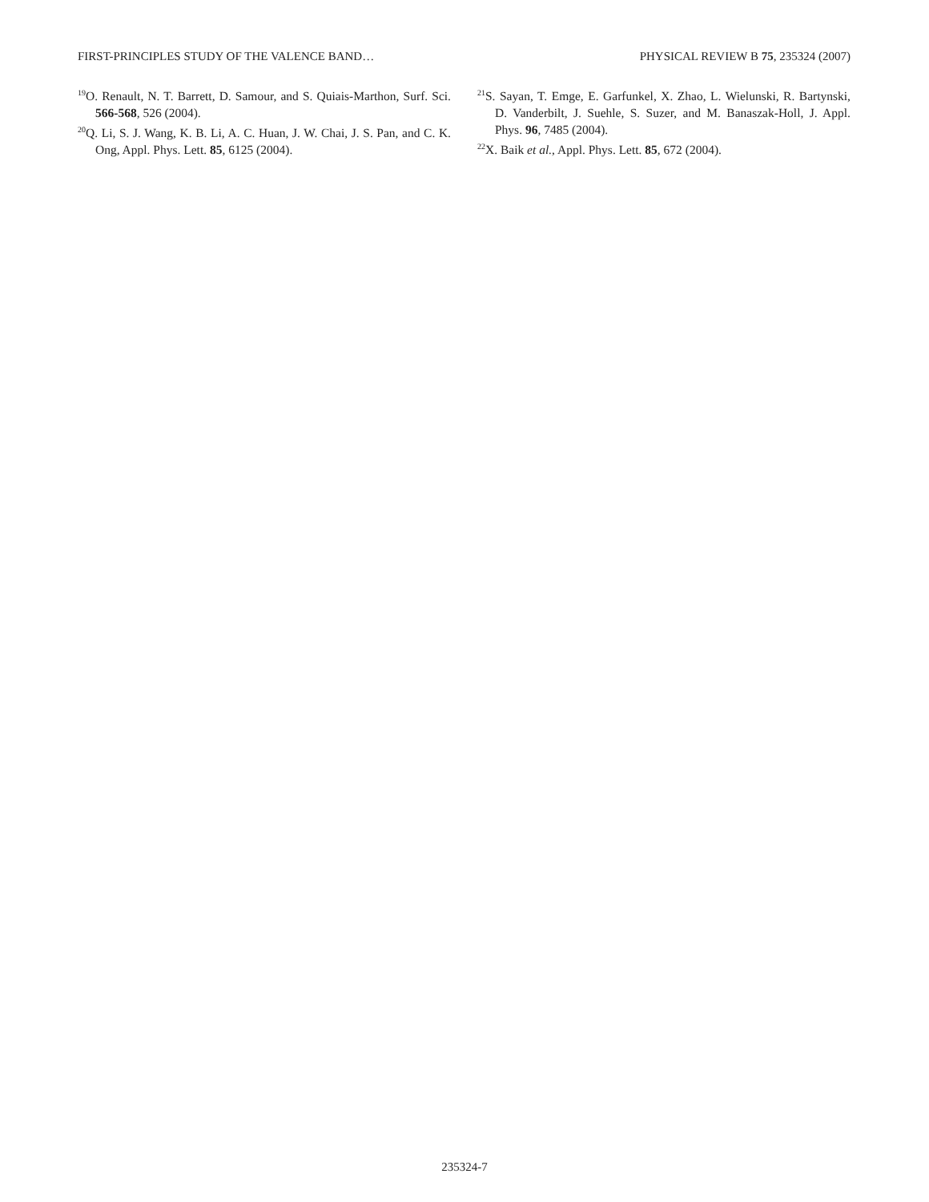FIRST-PRINCIPLES STUDY OF THE VALENCE BAND… PHYSICAL REVIEW B 75, 235324 (2007)
<sup>19</sup>O. Renault, N. T. Barrett, D. Samour, and S. Quiais-Marthon, Surf. Sci. 566-568, 526 (2004).
<sup>20</sup> Q. Li, S. J. Wang, K. B. Li, A. C. Huan, J. W. Chai, J. S. Pan, and C. K. Ong, Appl. Phys. Lett. 85, 6125 (2004).
<sup>21</sup>S. Sayan, T. Emge, E. Garfunkel, X. Zhao, L. Wielunski, R. Bartynski, D. Vanderbilt, J. Suehle, S. Suzer, and M. Banaszak-Holl, J. Appl. Phys. 96, 7485 (2004).
<sup>22</sup> X. Baik et al., Appl. Phys. Lett. 85, 672 (2004).
235324-7